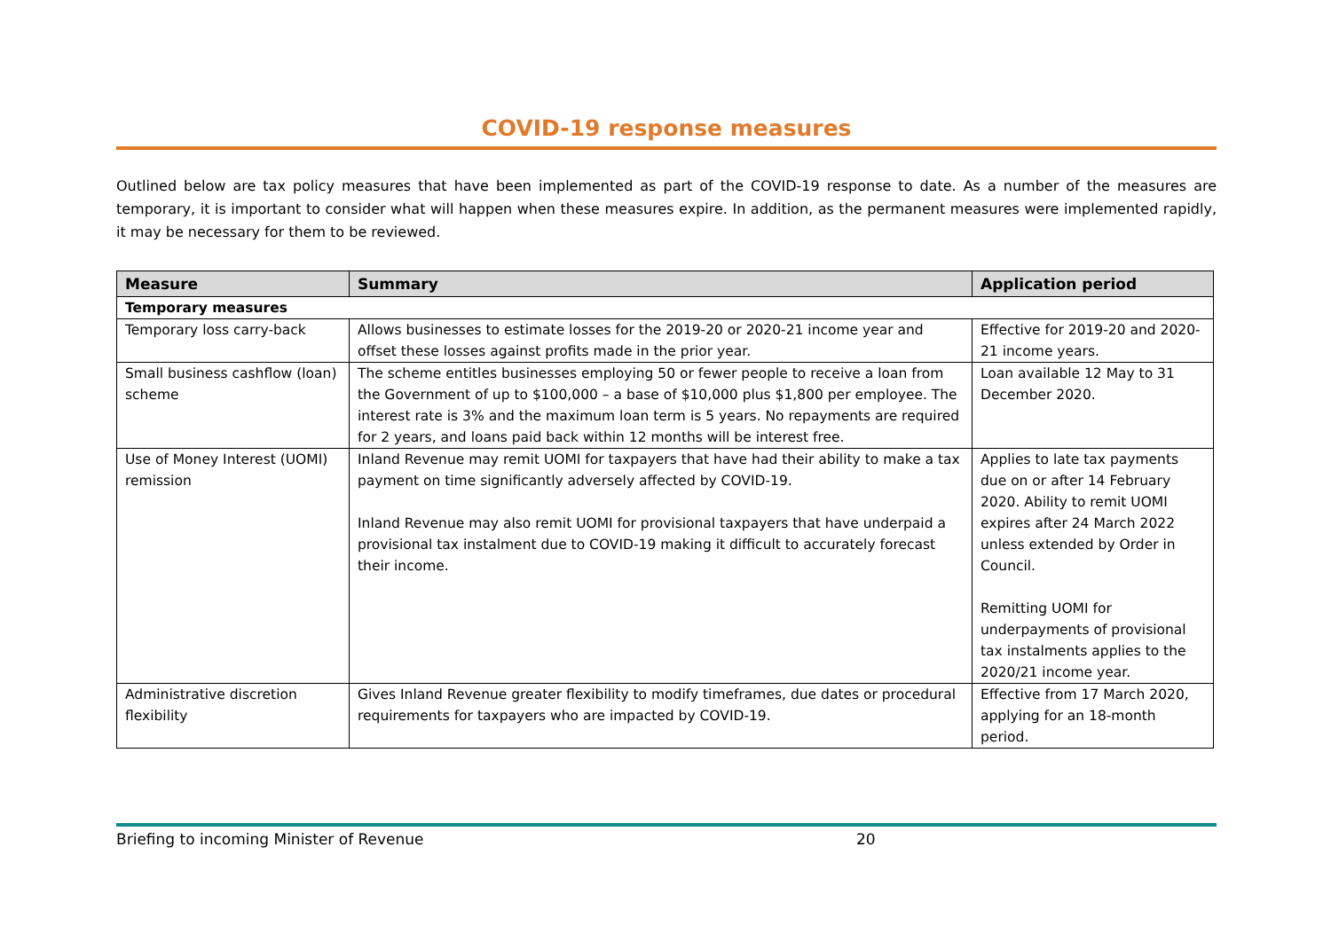COVID-19 response measures
Outlined below are tax policy measures that have been implemented as part of the COVID-19 response to date. As a number of the measures are temporary, it is important to consider what will happen when these measures expire. In addition, as the permanent measures were implemented rapidly, it may be necessary for them to be reviewed.
| Measure | Summary | Application period |
| --- | --- | --- |
| Temporary measures | | |
| Temporary loss carry-back | Allows businesses to estimate losses for the 2019-20 or 2020-21 income year and offset these losses against profits made in the prior year. | Effective for 2019-20 and 2020-21 income years. |
| Small business cashflow (loan) scheme | The scheme entitles businesses employing 50 or fewer people to receive a loan from the Government of up to $100,000 – a base of $10,000 plus $1,800 per employee. The interest rate is 3% and the maximum loan term is 5 years. No repayments are required for 2 years, and loans paid back within 12 months will be interest free. | Loan available 12 May to 31 December 2020. |
| Use of Money Interest (UOMI) remission | Inland Revenue may remit UOMI for taxpayers that have had their ability to make a tax payment on time significantly adversely affected by COVID-19. Inland Revenue may also remit UOMI for provisional taxpayers that have underpaid a provisional tax instalment due to COVID-19 making it difficult to accurately forecast their income. | Applies to late tax payments due on or after 14 February 2020. Ability to remit UOMI expires after 24 March 2022 unless extended by Order in Council. Remitting UOMI for underpayments of provisional tax instalments applies to the 2020/21 income year. |
| Administrative discretion flexibility | Gives Inland Revenue greater flexibility to modify timeframes, due dates or procedural requirements for taxpayers who are impacted by COVID-19. | Effective from 17 March 2020, applying for an 18-month period. |
Briefing to incoming Minister of Revenue 20